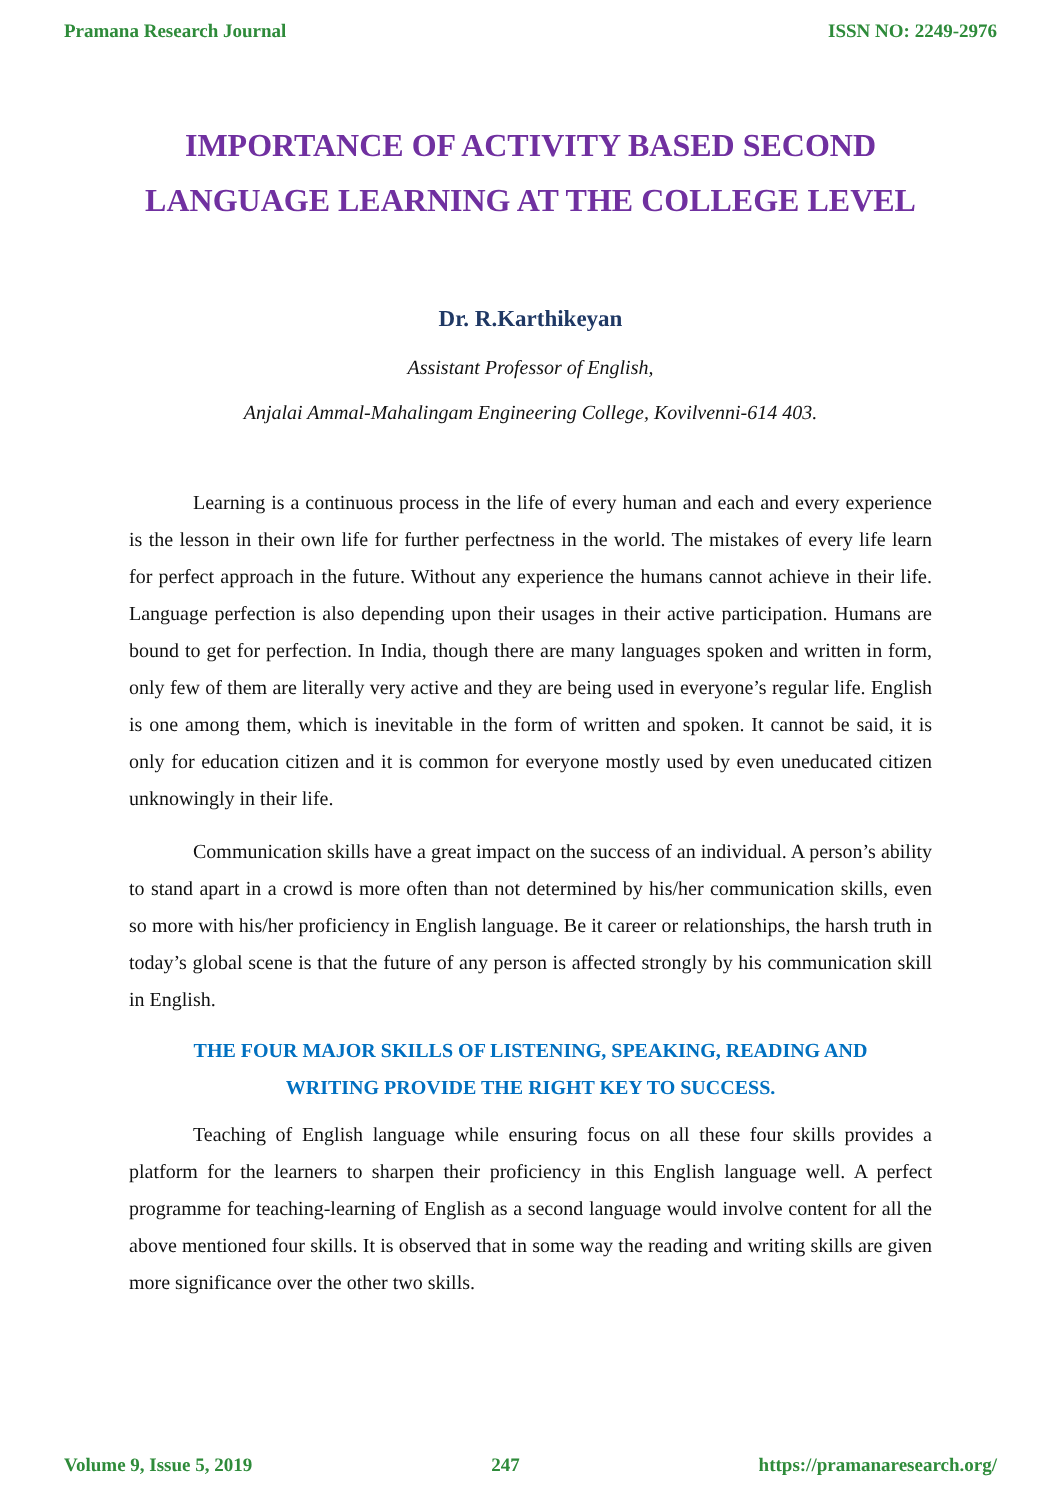Pramana Research Journal ISSN NO: 2249-2976
IMPORTANCE OF ACTIVITY BASED SECOND
LANGUAGE LEARNING AT THE COLLEGE LEVEL
Dr. R.Karthikeyan
Assistant Professor of English,
Anjalai Ammal-Mahalingam Engineering College, Kovilvenni-614 403.
Learning is a continuous process in the life of every human and each and every experience is the lesson in their own life for further perfectness in the world. The mistakes of every life learn for perfect approach in the future. Without any experience the humans cannot achieve in their life. Language perfection is also depending upon their usages in their active participation. Humans are bound to get for perfection. In India, though there are many languages spoken and written in form, only few of them are literally very active and they are being used in everyone’s regular life. English is one among them, which is inevitable in the form of written and spoken. It cannot be said, it is only for education citizen and it is common for everyone mostly used by even uneducated citizen unknowingly in their life.
Communication skills have a great impact on the success of an individual. A person’s ability to stand apart in a crowd is more often than not determined by his/her communication skills, even so more with his/her proficiency in English language. Be it career or relationships, the harsh truth in today’s global scene is that the future of any person is affected strongly by his communication skill in English.
THE FOUR MAJOR SKILLS OF LISTENING, SPEAKING, READING AND
WRITING PROVIDE THE RIGHT KEY TO SUCCESS.
Teaching of English language while ensuring focus on all these four skills provides a platform for the learners to sharpen their proficiency in this English language well. A perfect programme for teaching-learning of English as a second language would involve content for all the above mentioned four skills. It is observed that in some way the reading and writing skills are given more significance over the other two skills.
Volume 9, Issue 5, 2019 247 https://pramanaresearch.org/